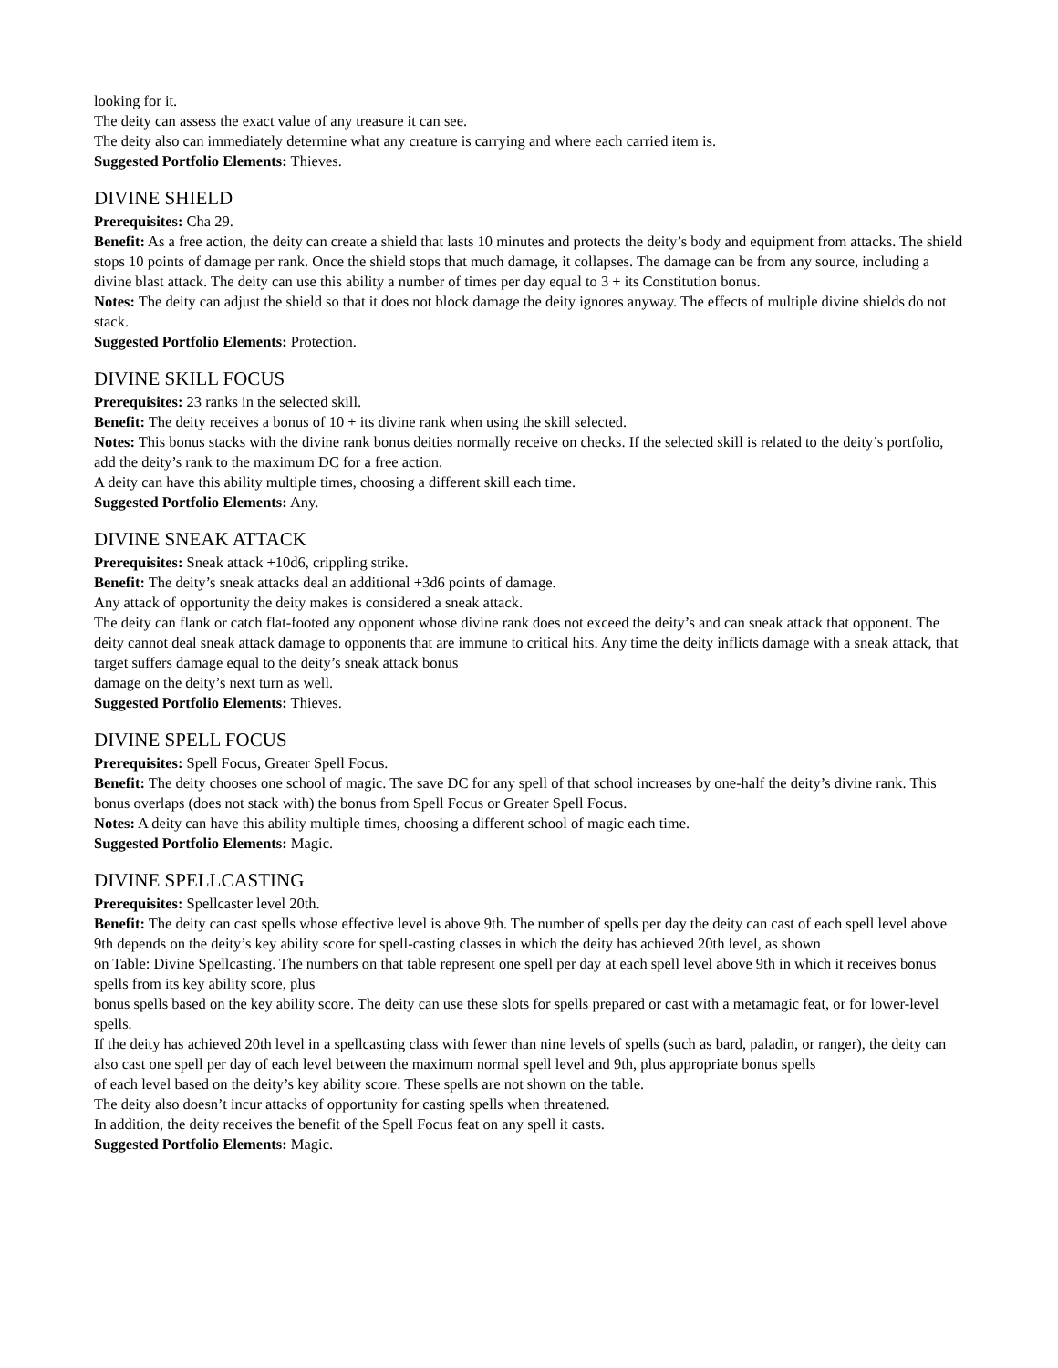looking for it.
The deity can assess the exact value of any treasure it can see.
The deity also can immediately determine what any creature is carrying and where each carried item is.
Suggested Portfolio Elements: Thieves.
DIVINE SHIELD
Prerequisites: Cha 29.
Benefit: As a free action, the deity can create a shield that lasts 10 minutes and protects the deity’s body and equipment from attacks. The shield stops 10 points of damage per rank. Once the shield stops that much damage, it collapses. The damage can be from any source, including a divine blast attack. The deity can use this ability a number of times per day equal to 3 + its Constitution bonus.
Notes: The deity can adjust the shield so that it does not block damage the deity ignores anyway. The effects of multiple divine shields do not stack.
Suggested Portfolio Elements: Protection.
DIVINE SKILL FOCUS
Prerequisites: 23 ranks in the selected skill.
Benefit: The deity receives a bonus of 10 + its divine rank when using the skill selected.
Notes: This bonus stacks with the divine rank bonus deities normally receive on checks. If the selected skill is related to the deity’s portfolio, add the deity’s rank to the maximum DC for a free action.
A deity can have this ability multiple times, choosing a different skill each time.
Suggested Portfolio Elements: Any.
DIVINE SNEAK ATTACK
Prerequisites: Sneak attack +10d6, crippling strike.
Benefit: The deity’s sneak attacks deal an additional +3d6 points of damage.
Any attack of opportunity the deity makes is considered a sneak attack.
The deity can flank or catch flat-footed any opponent whose divine rank does not exceed the deity’s and can sneak attack that opponent. The deity cannot deal sneak attack damage to opponents that are immune to critical hits. Any time the deity inflicts damage with a sneak attack, that target suffers damage equal to the deity’s sneak attack bonus
damage on the deity’s next turn as well.
Suggested Portfolio Elements: Thieves.
DIVINE SPELL FOCUS
Prerequisites: Spell Focus, Greater Spell Focus.
Benefit: The deity chooses one school of magic. The save DC for any spell of that school increases by one-half the deity’s divine rank. This bonus overlaps (does not stack with) the bonus from Spell Focus or Greater Spell Focus.
Notes: A deity can have this ability multiple times, choosing a different school of magic each time.
Suggested Portfolio Elements: Magic.
DIVINE SPELLCASTING
Prerequisites: Spellcaster level 20th.
Benefit: The deity can cast spells whose effective level is above 9th. The number of spells per day the deity can cast of each spell level above 9th depends on the deity’s key ability score for spell-casting classes in which the deity has achieved 20th level, as shown
on Table: Divine Spellcasting. The numbers on that table represent one spell per day at each spell level above 9th in which it receives bonus spells from its key ability score, plus
bonus spells based on the key ability score. The deity can use these slots for spells prepared or cast with a metamagic feat, or for lower-level spells.
If the deity has achieved 20th level in a spellcasting class with fewer than nine levels of spells (such as bard, paladin, or ranger), the deity can also cast one spell per day of each level between the maximum normal spell level and 9th, plus appropriate bonus spells
of each level based on the deity’s key ability score. These spells are not shown on the table.
The deity also doesn’t incur attacks of opportunity for casting spells when threatened.
In addition, the deity receives the benefit of the Spell Focus feat on any spell it casts.
Suggested Portfolio Elements: Magic.